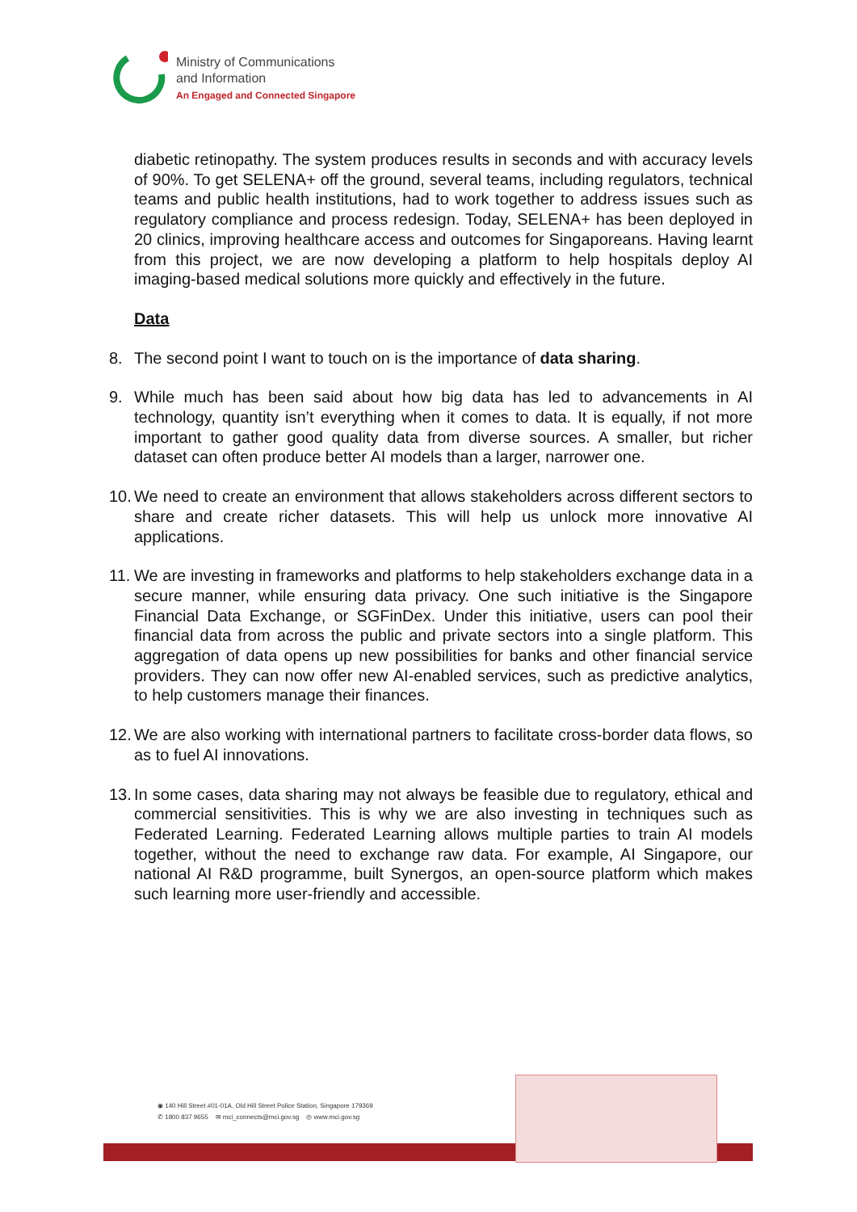Ministry of Communications
and Information
An Engaged and Connected Singapore
diabetic retinopathy. The system produces results in seconds and with accuracy levels of 90%. To get SELENA+ off the ground, several teams, including regulators, technical teams and public health institutions, had to work together to address issues such as regulatory compliance and process redesign. Today, SELENA+ has been deployed in 20 clinics, improving healthcare access and outcomes for Singaporeans. Having learnt from this project, we are now developing a platform to help hospitals deploy AI imaging-based medical solutions more quickly and effectively in the future.
Data
8. The second point I want to touch on is the importance of data sharing.
9. While much has been said about how big data has led to advancements in AI technology, quantity isn’t everything when it comes to data. It is equally, if not more important to gather good quality data from diverse sources. A smaller, but richer dataset can often produce better AI models than a larger, narrower one.
10. We need to create an environment that allows stakeholders across different sectors to share and create richer datasets. This will help us unlock more innovative AI applications.
11. We are investing in frameworks and platforms to help stakeholders exchange data in a secure manner, while ensuring data privacy. One such initiative is the Singapore Financial Data Exchange, or SGFinDex. Under this initiative, users can pool their financial data from across the public and private sectors into a single platform. This aggregation of data opens up new possibilities for banks and other financial service providers. They can now offer new AI-enabled services, such as predictive analytics, to help customers manage their finances.
12. We are also working with international partners to facilitate cross-border data flows, so as to fuel AI innovations.
13. In some cases, data sharing may not always be feasible due to regulatory, ethical and commercial sensitivities. This is why we are also investing in techniques such as Federated Learning. Federated Learning allows multiple parties to train AI models together, without the need to exchange raw data. For example, AI Singapore, our national AI R&D programme, built Synergos, an open-source platform which makes such learning more user-friendly and accessible.
◉ 140 Hill Street #01-01A, Old Hill Street Police Station, Singapore 179369
✆ 1800 837 9655 ✉ mci_connects@mci.gov.sg ◎ www.mci.gov.sg